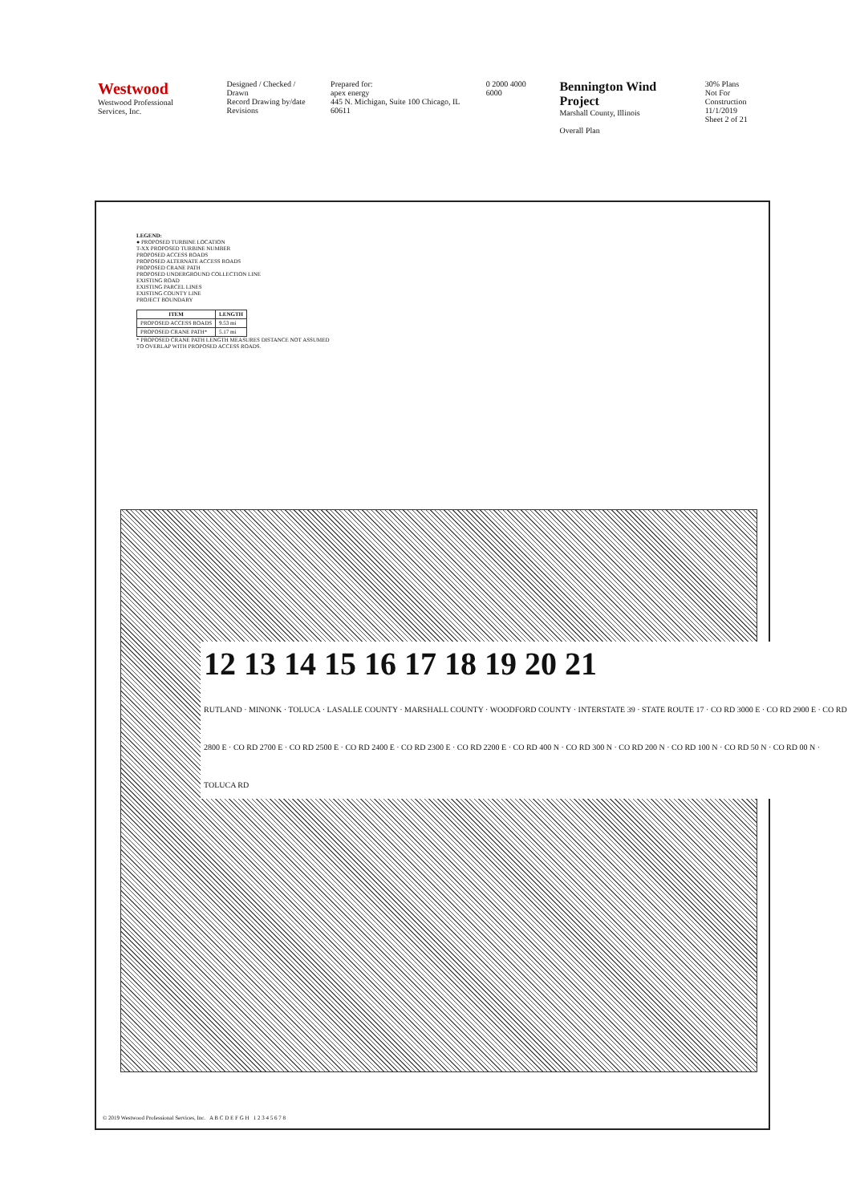Westwood
Westwood Professional Services, Inc.
Designed / Checked / Drawn
Record Drawing by/date
Revisions
Prepared for:
apex energy
445 N. Michigan, Suite 100 Chicago, IL 60611
0 2000 4000 6000
Bennington Wind Project
Marshall County, Illinois
Overall Plan
30% Plans
Not For Construction
11/1/2019
Sheet 2 of 21
LEGEND:
● PROPOSED TURBINE LOCATION
T-XX PROPOSED TURBINE NUMBER
PROPOSED ACCESS ROADS
PROPOSED ALTERNATE ACCESS ROADS
PROPOSED CRANE PATH
PROPOSED UNDERGROUND COLLECTION LINE
EXISTING ROAD
EXISTING PARCEL LINES
EXISTING COUNTY LINE
PROJECT BOUNDARY
| ITEM | LENGTH |
| --- | --- |
| PROPOSED ACCESS ROADS | 9.53 mi |
| PROPOSED CRANE PATH* | 5.17 mi |
* PROPOSED CRANE PATH LENGTH MEASURES DISTANCE NOT ASSUMED TO OVERLAP WITH PROPOSED ACCESS ROADS.
12 13 14 15 16 17 18 19 20 21
RUTLAND · MINONK · TOLUCA · LASALLE COUNTY · MARSHALL COUNTY · WOODFORD COUNTY · INTERSTATE 39 · STATE ROUTE 17 · CO RD 3000 E · CO RD 2900 E · CO RD 2800 E · CO RD 2700 E · CO RD 2500 E · CO RD 2400 E · CO RD 2300 E · CO RD 2200 E · CO RD 400 N · CO RD 300 N · CO RD 200 N · CO RD 100 N · CO RD 50 N · CO RD 00 N · TOLUCA RD
© 2019 Westwood Professional Services, Inc. A B C D E F G H 1 2 3 4 5 6 7 8